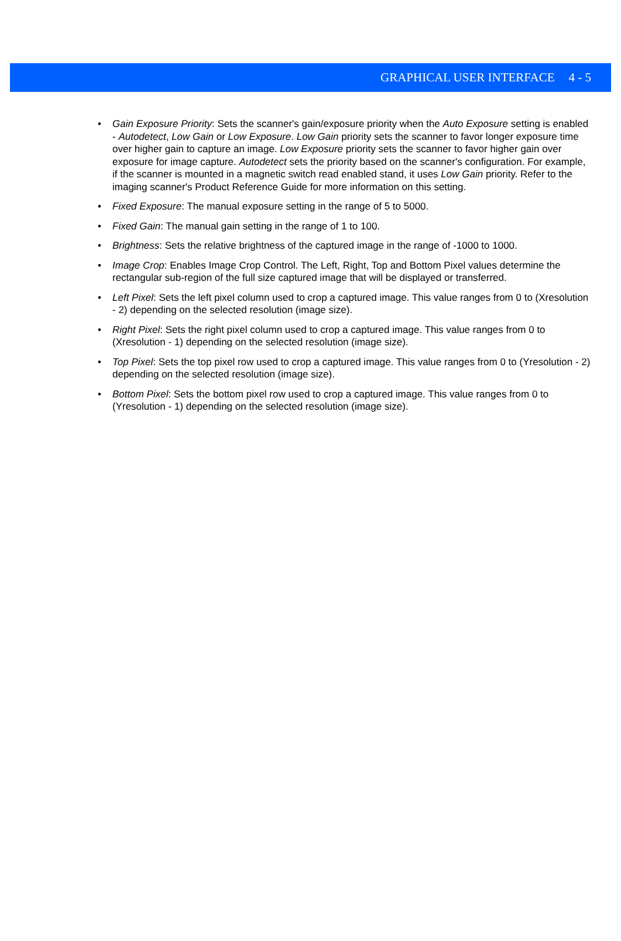GRAPHICAL USER INTERFACE 4 - 5
• Gain Exposure Priority: Sets the scanner's gain/exposure priority when the Auto Exposure setting is enabled - Autodetect, Low Gain or Low Exposure. Low Gain priority sets the scanner to favor longer exposure time over higher gain to capture an image. Low Exposure priority sets the scanner to favor higher gain over exposure for image capture. Autodetect sets the priority based on the scanner's configuration. For example, if the scanner is mounted in a magnetic switch read enabled stand, it uses Low Gain priority. Refer to the imaging scanner's Product Reference Guide for more information on this setting.
• Fixed Exposure: The manual exposure setting in the range of 5 to 5000.
• Fixed Gain: The manual gain setting in the range of 1 to 100.
• Brightness: Sets the relative brightness of the captured image in the range of -1000 to 1000.
• Image Crop: Enables Image Crop Control. The Left, Right, Top and Bottom Pixel values determine the rectangular sub-region of the full size captured image that will be displayed or transferred.
• Left Pixel: Sets the left pixel column used to crop a captured image. This value ranges from 0 to (Xresolution - 2) depending on the selected resolution (image size).
• Right Pixel: Sets the right pixel column used to crop a captured image. This value ranges from 0 to (Xresolution - 1) depending on the selected resolution (image size).
• Top Pixel: Sets the top pixel row used to crop a captured image. This value ranges from 0 to (Yresolution - 2) depending on the selected resolution (image size).
• Bottom Pixel: Sets the bottom pixel row used to crop a captured image. This value ranges from 0 to (Yresolution - 1) depending on the selected resolution (image size).